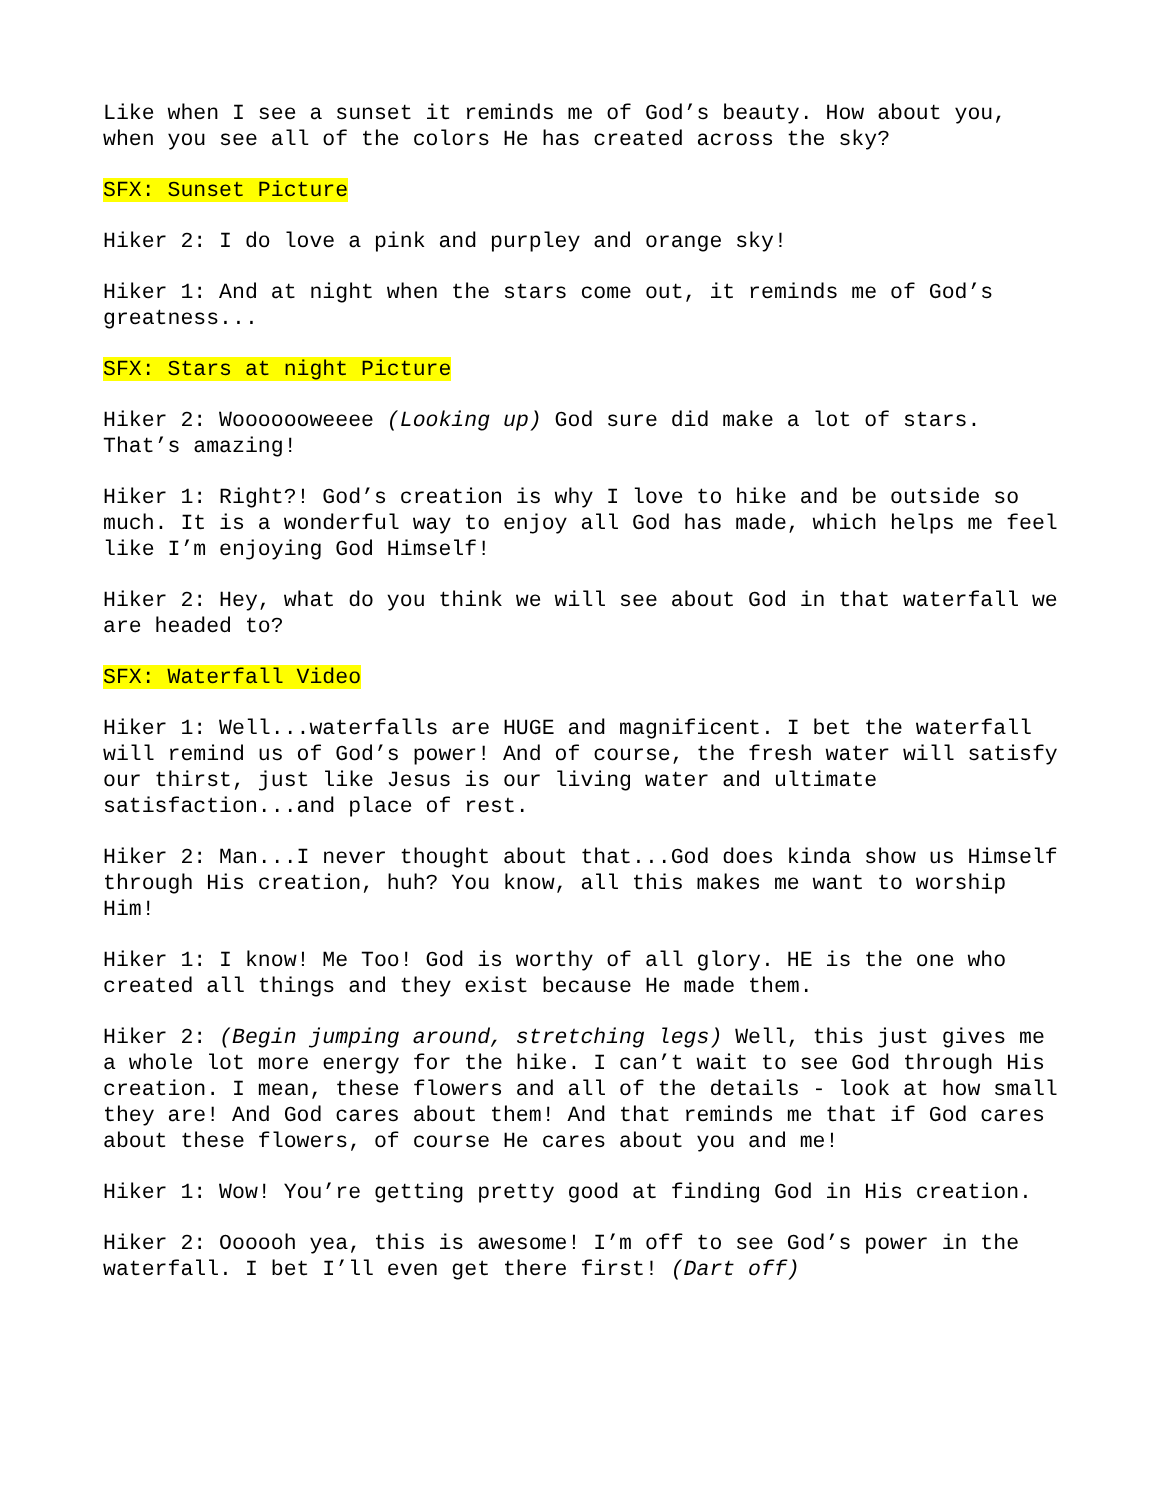Like when I see a sunset it reminds me of God’s beauty. How about you, when you see all of the colors He has created across the sky?
SFX: Sunset Picture
Hiker 2: I do love a pink and purpley and orange sky!
Hiker 1: And at night when the stars come out, it reminds me of God’s greatness...
SFX: Stars at night Picture
Hiker 2: Wooooooweeee (Looking up) God sure did make a lot of stars. That’s amazing!
Hiker 1: Right?! God’s creation is why I love to hike and be outside so much. It is a wonderful way to enjoy all God has made, which helps me feel like I’m enjoying God Himself!
Hiker 2: Hey, what do you think we will see about God in that waterfall we are headed to?
SFX: Waterfall Video
Hiker 1: Well...waterfalls are HUGE and magnificent. I bet the waterfall will remind us of God’s power! And of course, the fresh water will satisfy our thirst, just like Jesus is our living water and ultimate satisfaction...and place of rest.
Hiker 2: Man...I never thought about that...God does kinda show us Himself through His creation, huh? You know, all this makes me want to worship Him!
Hiker 1: I know! Me Too! God is worthy of all glory. HE is the one who created all things and they exist because He made them.
Hiker 2: (Begin jumping around, stretching legs) Well, this just gives me a whole lot more energy for the hike. I can’t wait to see God through His creation. I mean, these flowers and all of the details - look at how small they are! And God cares about them! And that reminds me that if God cares about these flowers, of course He cares about you and me!
Hiker 1: Wow! You’re getting pretty good at finding God in His creation.
Hiker 2: Oooooh yea, this is awesome! I’m off to see God’s power in the waterfall. I bet I’ll even get there first! (Dart off)